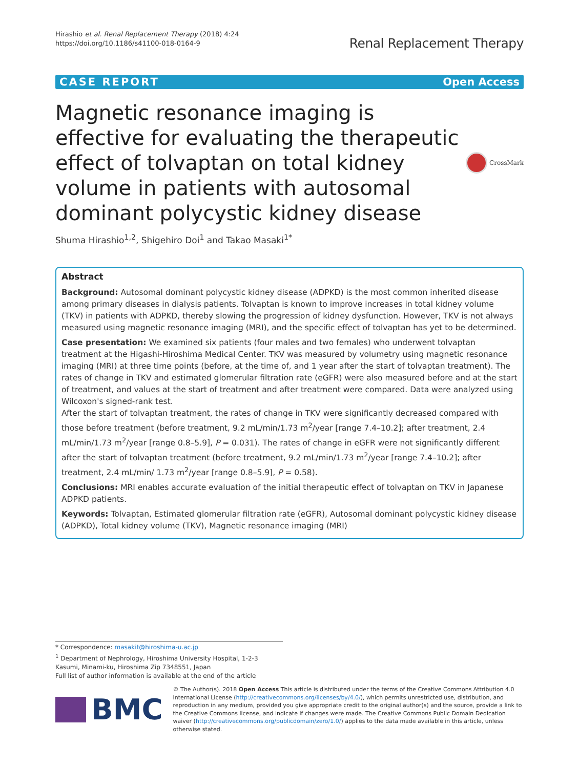Hirashio et al. Renal Replacement Therapy (2018) 4:24
https://doi.org/10.1186/s41100-018-0164-9
Renal Replacement Therapy
CASE REPORT Open Access
Magnetic resonance imaging is effective for evaluating the therapeutic effect of tolvaptan on total kidney volume in patients with autosomal dominant polycystic kidney disease
CrossMark
Shuma Hirashio<sup>1,2</sup>, Shigehiro Doi<sup>1</sup> and Takao Masaki<sup>1*</sup>
Abstract
Background: Autosomal dominant polycystic kidney disease (ADPKD) is the most common inherited disease among primary diseases in dialysis patients. Tolvaptan is known to improve increases in total kidney volume (TKV) in patients with ADPKD, thereby slowing the progression of kidney dysfunction. However, TKV is not always measured using magnetic resonance imaging (MRI), and the specific effect of tolvaptan has yet to be determined.
Case presentation: We examined six patients (four males and two females) who underwent tolvaptan treatment at the Higashi-Hiroshima Medical Center. TKV was measured by volumetry using magnetic resonance imaging (MRI) at three time points (before, at the time of, and 1 year after the start of tolvaptan treatment). The rates of change in TKV and estimated glomerular filtration rate (eGFR) were also measured before and at the start of treatment, and values at the start of treatment and after treatment were compared. Data were analyzed using Wilcoxon's signed-rank test.
After the start of tolvaptan treatment, the rates of change in TKV were significantly decreased compared with those before treatment (before treatment, 9.2 mL/min/1.73 m<sup>2</sup>/year [range 7.4–10.2]; after treatment, 2.4 mL/min/1.73 m<sup>2</sup>/year [range 0.8–5.9], P = 0.031). The rates of change in eGFR were not significantly different after the start of tolvaptan treatment (before treatment, 9.2 mL/min/1.73 m<sup>2</sup>/year [range 7.4–10.2]; after treatment, 2.4 mL/min/ 1.73 m<sup>2</sup>/year [range 0.8–5.9], P = 0.58).
Conclusions: MRI enables accurate evaluation of the initial therapeutic effect of tolvaptan on TKV in Japanese ADPKD patients.
Keywords: Tolvaptan, Estimated glomerular filtration rate (eGFR), Autosomal dominant polycystic kidney disease (ADPKD), Total kidney volume (TKV), Magnetic resonance imaging (MRI)
* Correspondence: masakit@hiroshima-u.ac.jp
<sup>1</sup> Department of Nephrology, Hiroshima University Hospital, 1-2-3 Kasumi, Minami-ku, Hiroshima Zip 7348551, Japan
Full list of author information is available at the end of the article
BMC
© The Author(s). 2018 Open Access This article is distributed under the terms of the Creative Commons Attribution 4.0 International License (http://creativecommons.org/licenses/by/4.0/), which permits unrestricted use, distribution, and reproduction in any medium, provided you give appropriate credit to the original author(s) and the source, provide a link to the Creative Commons license, and indicate if changes were made. The Creative Commons Public Domain Dedication waiver (http://creativecommons.org/publicdomain/zero/1.0/) applies to the data made available in this article, unless otherwise stated.